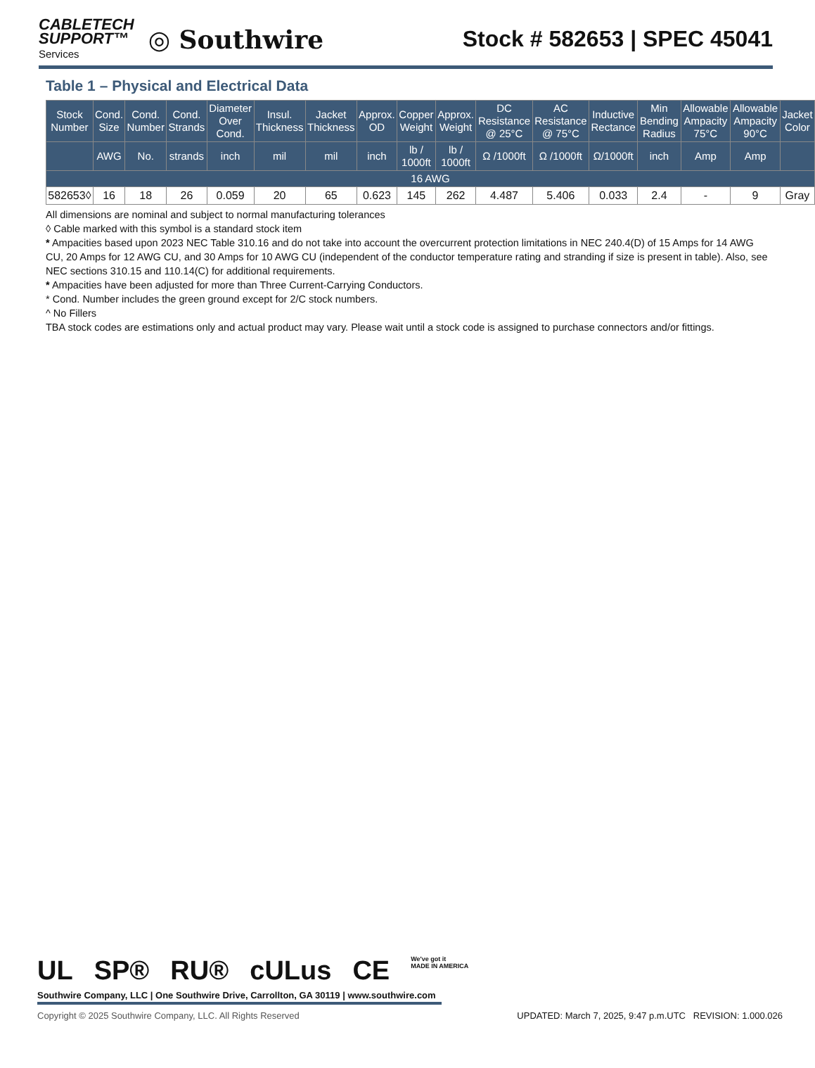CABLETECH
SUPPORT™
Services
◎ Southwire
Stock # 582653 | SPEC 45041
Table 1 – Physical and Electrical Data
| Stock Number | Cond. Size | Cond. Number | Cond. Strands | Diameter Over Cond. | Insul. Thickness | Jacket Thickness | Approx. OD | Copper Weight | Approx. Weight | DC Resistance @ 25°C | AC Resistance @ 75°C | Inductive Rectance | Min Bending Radius | Allowable Ampacity 75°C | Allowable Ampacity 90°C | Jacket Color |
| --- | --- | --- | --- | --- | --- | --- | --- | --- | --- | --- | --- | --- | --- | --- | --- | --- |
| | AWG | No. | strands | inch | mil | mil | inch | lb / 1000ft | lb / 1000ft | Ω /1000ft | Ω /1000ft | Ω/1000ft | inch | Amp | Amp | |
| 16 AWG | | | | | | | | | | | | | | | | |
| 582653◊ | 16 | 18 | 26 | 0.059 | 20 | 65 | 0.623 | 145 | 262 | 4.487 | 5.406 | 0.033 | 2.4 | - | 9 | Gray |
All dimensions are nominal and subject to normal manufacturing tolerances
◊ Cable marked with this symbol is a standard stock item
* Ampacities based upon 2023 NEC Table 310.16 and do not take into account the overcurrent protection limitations in NEC 240.4(D) of 15 Amps for 14 AWG CU, 20 Amps for 12 AWG CU, and 30 Amps for 10 AWG CU (independent of the conductor temperature rating and stranding if size is present in table). Also, see NEC sections 310.15 and 110.14(C) for additional requirements.
* Ampacities have been adjusted for more than Three Current-Carrying Conductors.
* Cond. Number includes the green ground except for 2/C stock numbers.
^ No Fillers
TBA stock codes are estimations only and actual product may vary. Please wait until a stock code is assigned to purchase connectors and/or fittings.
UL SP® RU® cULus CE We've got it
MADE IN AMERICA
Southwire Company, LLC | One Southwire Drive, Carrollton, GA 30119 | www.southwire.com
Copyright © 2025 Southwire Company, LLC. All Rights Reserved UPDATED: March 7, 2025, 9:47 p.m.UTC REVISION: 1.000.026